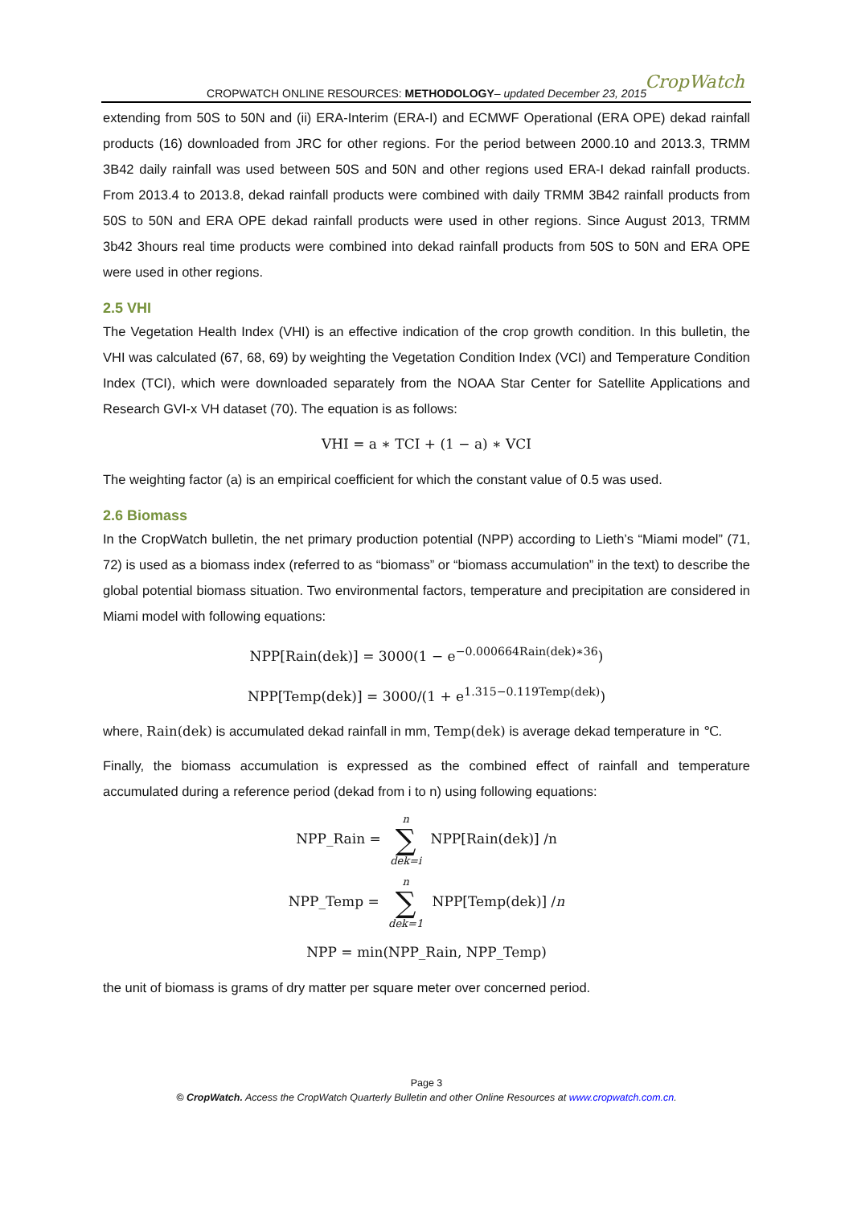CROPWATCH ONLINE RESOURCES: METHODOLOGY– updated December 23, 2015
CropWatch
extending from 50S to 50N and (ii) ERA-Interim (ERA-I) and ECMWF Operational (ERA OPE) dekad rainfall products (16) downloaded from JRC for other regions. For the period between 2000.10 and 2013.3, TRMM 3B42 daily rainfall was used between 50S and 50N and other regions used ERA-I dekad rainfall products. From 2013.4 to 2013.8, dekad rainfall products were combined with daily TRMM 3B42 rainfall products from 50S to 50N and ERA OPE dekad rainfall products were used in other regions. Since August 2013, TRMM 3b42 3hours real time products were combined into dekad rainfall products from 50S to 50N and ERA OPE were used in other regions.
2.5 VHI
The Vegetation Health Index (VHI) is an effective indication of the crop growth condition. In this bulletin, the VHI was calculated (67, 68, 69) by weighting the Vegetation Condition Index (VCI) and Temperature Condition Index (TCI), which were downloaded separately from the NOAA Star Center for Satellite Applications and Research GVI-x VH dataset (70). The equation is as follows:
VHI = a ∗ TCI + (1 − a) ∗ VCI
The weighting factor (a) is an empirical coefficient for which the constant value of 0.5 was used.
2.6 Biomass
In the CropWatch bulletin, the net primary production potential (NPP) according to Lieth’s “Miami model” (71, 72) is used as a biomass index (referred to as “biomass” or “biomass accumulation” in the text) to describe the global potential biomass situation. Two environmental factors, temperature and precipitation are considered in Miami model with following equations:
NPP[Rain(dek)] = 3000(1 − e<sup>−0.000664Rain(dek)∗36</sup>)
NPP[Temp(dek)] = 3000/(1 + e<sup>1.315−0.119Temp(dek)</sup>)
where, Rain(dek) is accumulated dekad rainfall in mm, Temp(dek) is average dekad temperature in ℃.
Finally, the biomass accumulation is expressed as the combined effect of rainfall and temperature accumulated during a reference period (dekad from i to n) using following equations:
NPP_Rain = n ∑ dek=i NPP[Rain(dek)] /n
NPP_Temp = n ∑ dek=1 NPP[Temp(dek)] /n
NPP = min(NPP_Rain, NPP_Temp)
the unit of biomass is grams of dry matter per square meter over concerned period.
Page 3
© CropWatch. Access the CropWatch Quarterly Bulletin and other Online Resources at www.cropwatch.com.cn.